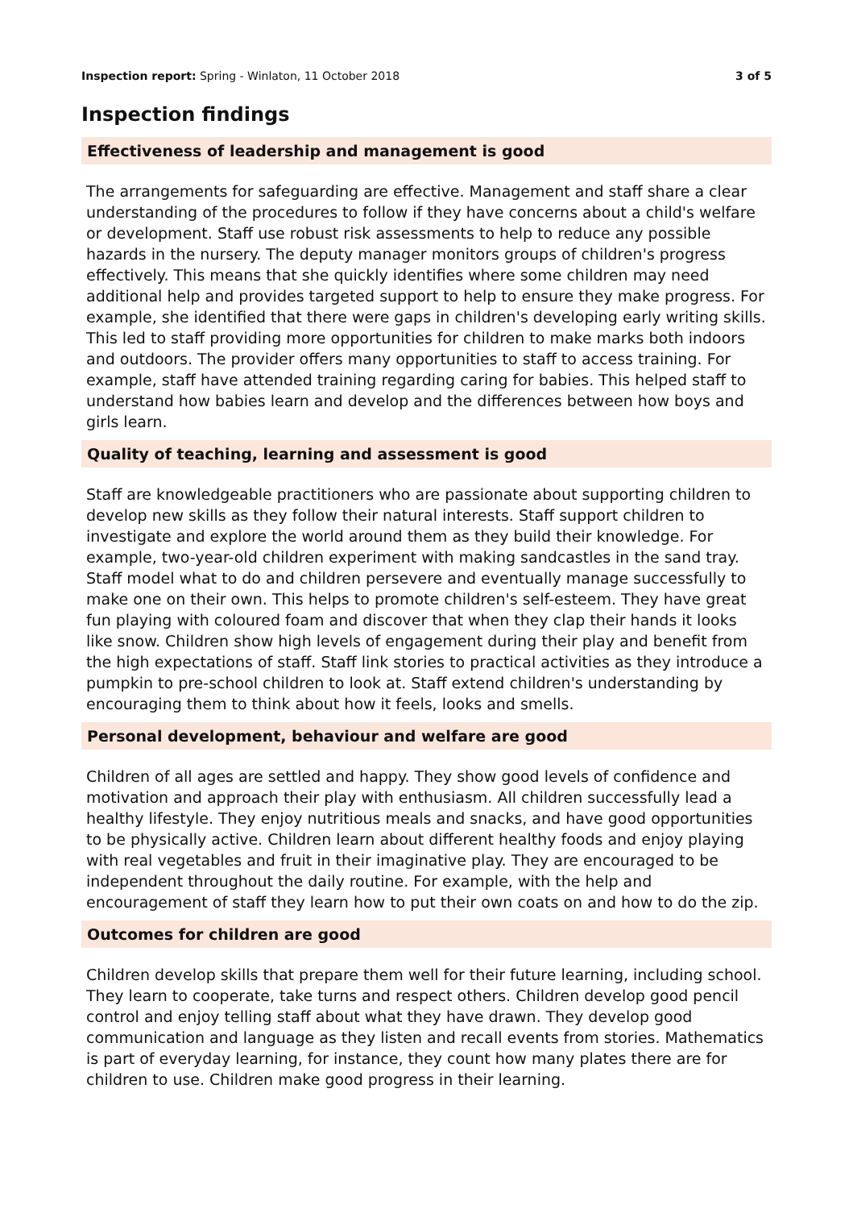Inspection report: Spring - Winlaton, 11 October 2018 3 of 5
Inspection findings
Effectiveness of leadership and management is good
The arrangements for safeguarding are effective. Management and staff share a clear understanding of the procedures to follow if they have concerns about a child's welfare or development. Staff use robust risk assessments to help to reduce any possible hazards in the nursery. The deputy manager monitors groups of children's progress effectively. This means that she quickly identifies where some children may need additional help and provides targeted support to help to ensure they make progress. For example, she identified that there were gaps in children's developing early writing skills. This led to staff providing more opportunities for children to make marks both indoors and outdoors. The provider offers many opportunities to staff to access training. For example, staff have attended training regarding caring for babies. This helped staff to understand how babies learn and develop and the differences between how boys and girls learn.
Quality of teaching, learning and assessment is good
Staff are knowledgeable practitioners who are passionate about supporting children to develop new skills as they follow their natural interests. Staff support children to investigate and explore the world around them as they build their knowledge. For example, two-year-old children experiment with making sandcastles in the sand tray. Staff model what to do and children persevere and eventually manage successfully to make one on their own. This helps to promote children's self-esteem. They have great fun playing with coloured foam and discover that when they clap their hands it looks like snow. Children show high levels of engagement during their play and benefit from the high expectations of staff. Staff link stories to practical activities as they introduce a pumpkin to pre-school children to look at. Staff extend children's understanding by encouraging them to think about how it feels, looks and smells.
Personal development, behaviour and welfare are good
Children of all ages are settled and happy. They show good levels of confidence and motivation and approach their play with enthusiasm. All children successfully lead a healthy lifestyle. They enjoy nutritious meals and snacks, and have good opportunities to be physically active. Children learn about different healthy foods and enjoy playing with real vegetables and fruit in their imaginative play. They are encouraged to be independent throughout the daily routine. For example, with the help and encouragement of staff they learn how to put their own coats on and how to do the zip.
Outcomes for children are good
Children develop skills that prepare them well for their future learning, including school. They learn to cooperate, take turns and respect others. Children develop good pencil control and enjoy telling staff about what they have drawn. They develop good communication and language as they listen and recall events from stories. Mathematics is part of everyday learning, for instance, they count how many plates there are for children to use. Children make good progress in their learning.